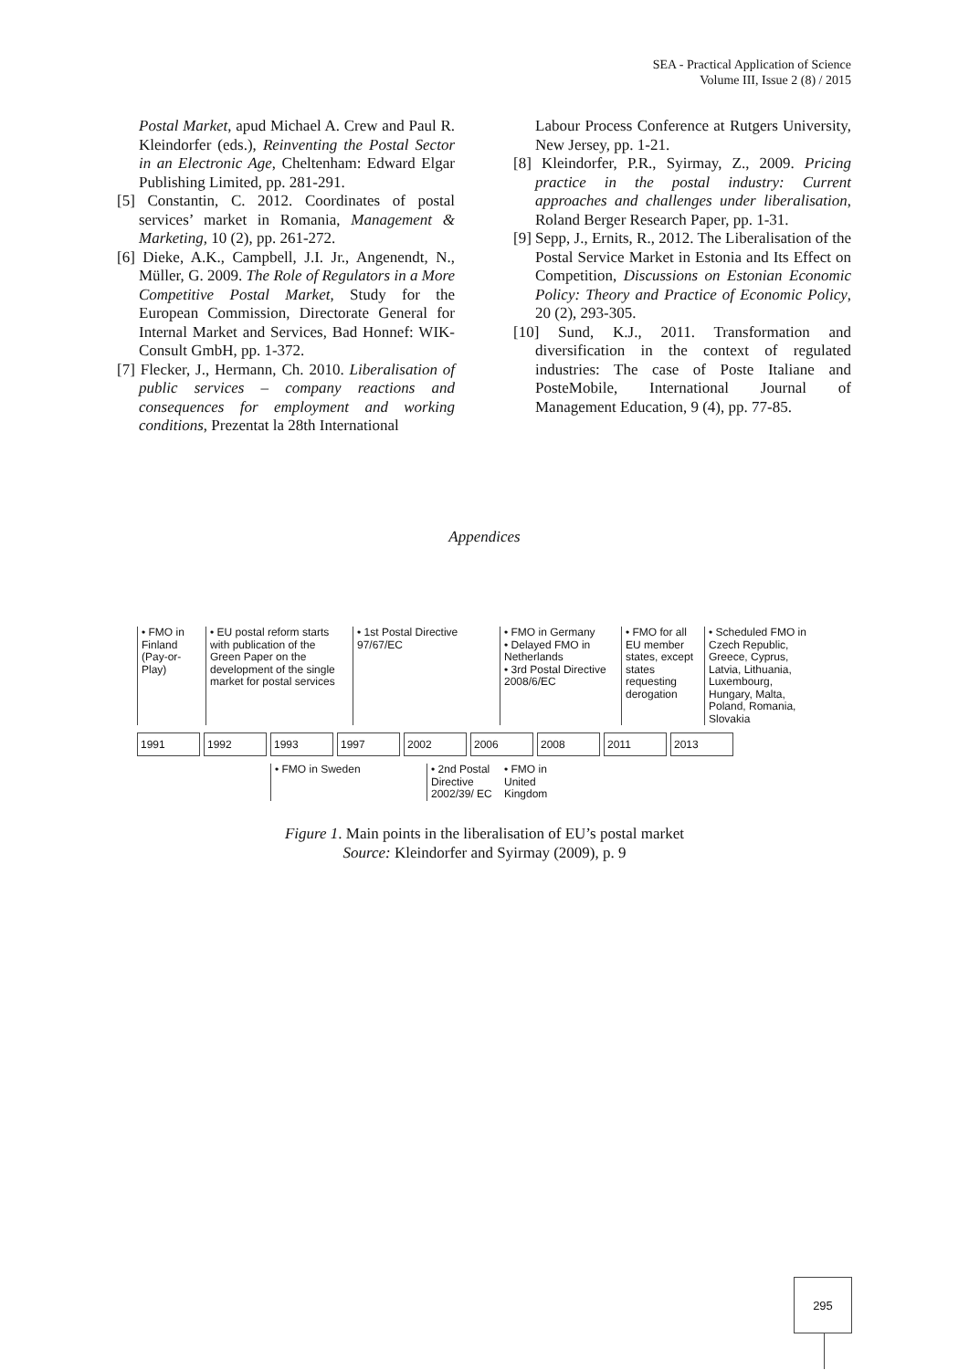SEA - Practical Application of Science
Volume III, Issue 2 (8) / 2015
Postal Market, apud Michael A. Crew and Paul R. Kleindorfer (eds.), Reinventing the Postal Sector in an Electronic Age, Cheltenham: Edward Elgar Publishing Limited, pp. 281-291.
[5] Constantin, C. 2012. Coordinates of postal services’ market in Romania, Management & Marketing, 10 (2), pp. 261-272.
[6] Dieke, A.K., Campbell, J.I. Jr., Angenendt, N., Müller, G. 2009. The Role of Regulators in a More Competitive Postal Market, Study for the European Commission, Directorate General for Internal Market and Services, Bad Honnef: WIK-Consult GmbH, pp. 1-372.
[7] Flecker, J., Hermann, Ch. 2010. Liberalisation of public services – company reactions and consequences for employment and working conditions, Prezentat la 28th International
Labour Process Conference at Rutgers University, New Jersey, pp. 1-21.
[8] Kleindorfer, P.R., Syirmay, Z., 2009. Pricing practice in the postal industry: Current approaches and challenges under liberalisation, Roland Berger Research Paper, pp. 1-31.
[9] Sepp, J., Ernits, R., 2012. The Liberalisation of the Postal Service Market in Estonia and Its Effect on Competition, Discussions on Estonian Economic Policy: Theory and Practice of Economic Policy, 20 (2), 293-305.
[10] Sund, K.J., 2011. Transformation and diversification in the context of regulated industries: The case of Poste Italiane and PosteMobile, International Journal of Management Education, 9 (4), pp. 77-85.
Appendices
• FMO in Finland (Pay-or-Play)
• EU postal reform starts with publication of the Green Paper on the development of the single market for postal services
• 1st Postal Directive 97/67/EC
• FMO in Germany
• Delayed FMO in Netherlands
• 3rd Postal Directive 2008/6/EC
• FMO for all EU member states, except states requesting derogation
• Scheduled FMO in Czech Republic, Greece, Cyprus, Latvia, Lithuania, Luxembourg, Hungary, Malta, Poland, Romania, Slovakia
1991 1992 1993 1997 2002 2006 2008 2011 2013
• FMO in Sweden • 2nd Postal Directive 2002/39/ EC
• FMO in United Kingdom
Figure 1. Main points in the liberalisation of EU’s postal market
Source: Kleindorfer and Syirmay (2009), p. 9
295